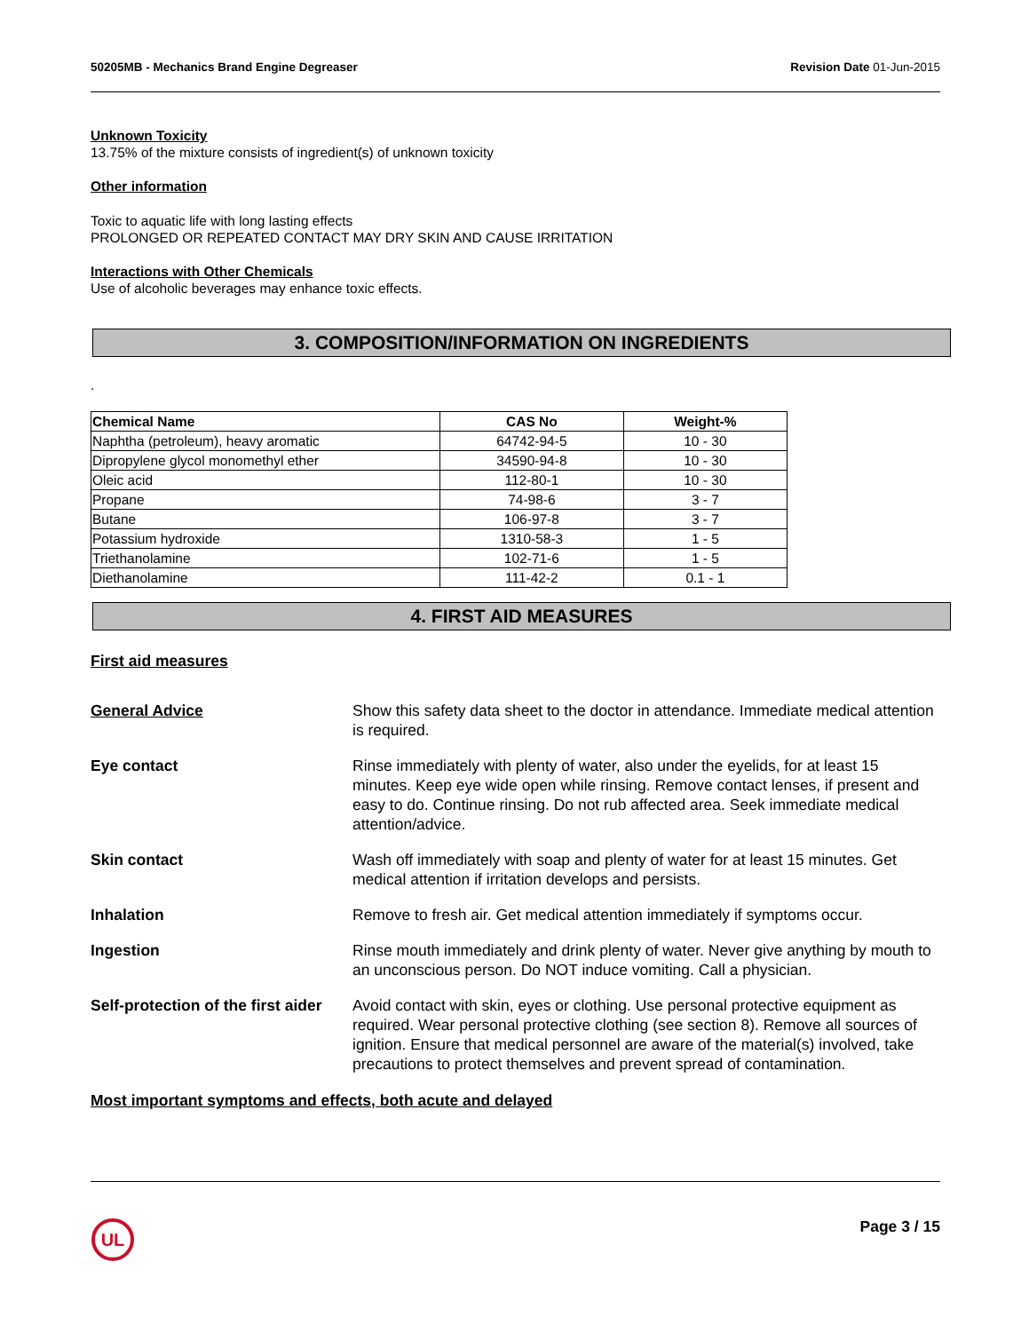50205MB - Mechanics Brand Engine Degreaser Revision Date 01-Jun-2015
Unknown Toxicity
13.75% of the mixture consists of ingredient(s) of unknown toxicity
Other information
Toxic to aquatic life with long lasting effects
PROLONGED OR REPEATED CONTACT MAY DRY SKIN AND CAUSE IRRITATION
Interactions with Other Chemicals
Use of alcoholic beverages may enhance toxic effects.
3. COMPOSITION/INFORMATION ON INGREDIENTS
.
| Chemical Name | CAS No | Weight-% |
| --- | --- | --- |
| Naphtha (petroleum), heavy aromatic | 64742-94-5 | 10 - 30 |
| Dipropylene glycol monomethyl ether | 34590-94-8 | 10 - 30 |
| Oleic acid | 112-80-1 | 10 - 30 |
| Propane | 74-98-6 | 3 - 7 |
| Butane | 106-97-8 | 3 - 7 |
| Potassium hydroxide | 1310-58-3 | 1 - 5 |
| Triethanolamine | 102-71-6 | 1 - 5 |
| Diethanolamine | 111-42-2 | 0.1 - 1 |
4. FIRST AID MEASURES
First aid measures
General Advice Show this safety data sheet to the doctor in attendance. Immediate medical attention is required.
Eye contact Rinse immediately with plenty of water, also under the eyelids, for at least 15 minutes. Keep eye wide open while rinsing. Remove contact lenses, if present and easy to do. Continue rinsing. Do not rub affected area. Seek immediate medical attention/advice.
Skin contact Wash off immediately with soap and plenty of water for at least 15 minutes. Get medical attention if irritation develops and persists.
Inhalation Remove to fresh air. Get medical attention immediately if symptoms occur.
Ingestion Rinse mouth immediately and drink plenty of water. Never give anything by mouth to an unconscious person. Do NOT induce vomiting. Call a physician.
Self-protection of the first aider
Avoid contact with skin, eyes or clothing. Use personal protective equipment as required. Wear personal protective clothing (see section 8). Remove all sources of ignition. Ensure that medical personnel are aware of the material(s) involved, take precautions to protect themselves and prevent spread of contamination.
Most important symptoms and effects, both acute and delayed
UL
Page 3 / 15